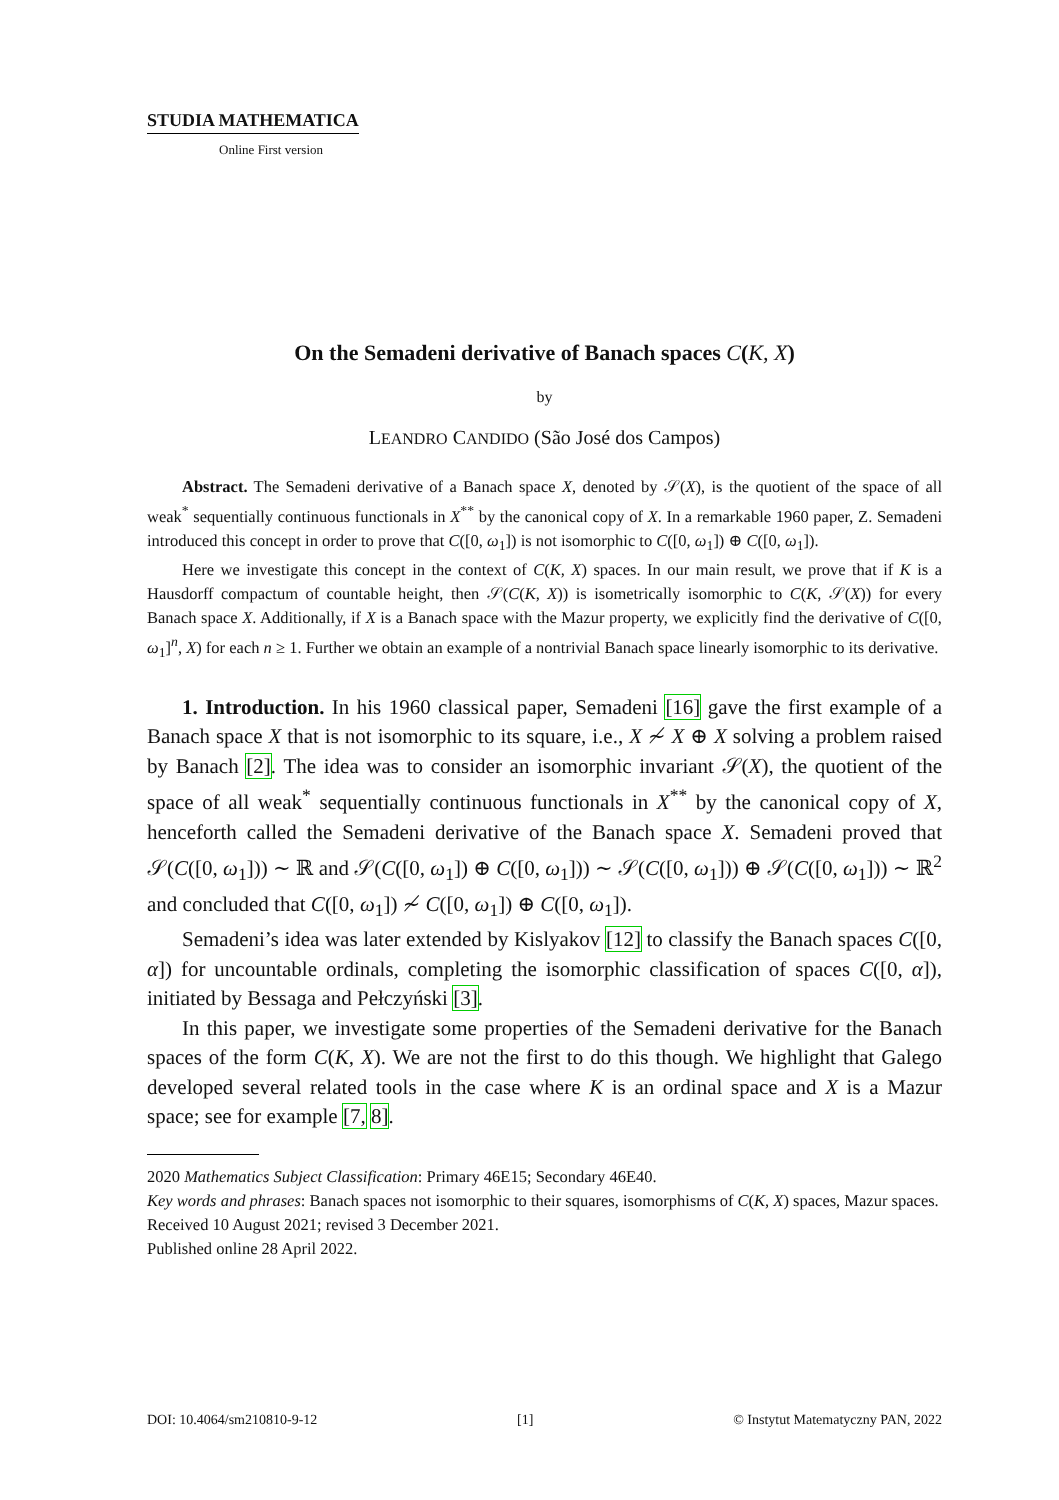STUDIA MATHEMATICA
Online First version
On the Semadeni derivative of Banach spaces C(K, X)
by
LEANDRO CANDIDO (São José dos Campos)
Abstract. The Semadeni derivative of a Banach space X, denoted by 𝒮(X), is the quotient of the space of all weak<sup>*</sup> sequentially continuous functionals in X<sup>**</sup> by the canonical copy of X. In a remarkable 1960 paper, Z. Semadeni introduced this concept in order to prove that C([0, ω<sub>1</sub>]) is not isomorphic to C([0, ω<sub>1</sub>]) ⊕ C([0, ω<sub>1</sub>]).
Here we investigate this concept in the context of C(K, X) spaces. In our main result, we prove that if K is a Hausdorff compactum of countable height, then 𝒮(C(K, X)) is isometrically isomorphic to C(K, 𝒮(X)) for every Banach space X. Additionally, if X is a Banach space with the Mazur property, we explicitly find the derivative of C([0, ω<sub>1</sub>]<sup>n</sup>, X) for each n ≥ 1. Further we obtain an example of a nontrivial Banach space linearly isomorphic to its derivative.
1. Introduction. In his 1960 classical paper, Semadeni [16] gave the first example of a Banach space X that is not isomorphic to its square, i.e., X ≁ X ⊕ X solving a problem raised by Banach [2]. The idea was to consider an isomorphic invariant 𝒮(X), the quotient of the space of all weak<sup>*</sup> sequentially continuous functionals in X<sup>**</sup> by the canonical copy of X, henceforth called the Semadeni derivative of the Banach space X. Semadeni proved that 𝒮(C([0, ω<sub>1</sub>])) ∼ ℝ and 𝒮(C([0, ω<sub>1</sub>]) ⊕ C([0, ω<sub>1</sub>])) ∼ 𝒮(C([0, ω<sub>1</sub>])) ⊕ 𝒮(C([0, ω<sub>1</sub>])) ∼ ℝ<sup>2</sup> and concluded that C([0, ω<sub>1</sub>]) ≁ C([0, ω<sub>1</sub>]) ⊕ C([0, ω<sub>1</sub>]).
Semadeni’s idea was later extended by Kislyakov [12] to classify the Banach spaces C([0, α]) for uncountable ordinals, completing the isomorphic classification of spaces C([0, α]), initiated by Bessaga and Pełczyński [3].
In this paper, we investigate some properties of the Semadeni derivative for the Banach spaces of the form C(K, X). We are not the first to do this though. We highlight that Galego developed several related tools in the case where K is an ordinal space and X is a Mazur space; see for example [7, 8].
2020 Mathematics Subject Classification: Primary 46E15; Secondary 46E40.
Key words and phrases: Banach spaces not isomorphic to their squares, isomorphisms of C(K, X) spaces, Mazur spaces.
Received 10 August 2021; revised 3 December 2021.
Published online 28 April 2022.
DOI: 10.4064/sm210810-9-12 [1] © Instytut Matematyczny PAN, 2022